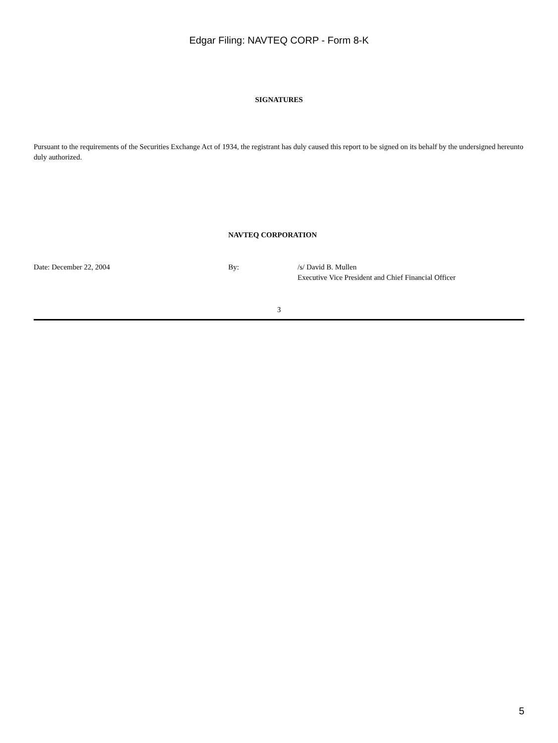Edgar Filing: NAVTEQ CORP - Form 8-K
SIGNATURES
Pursuant to the requirements of the Securities Exchange Act of 1934, the registrant has duly caused this report to be signed on its behalf by the undersigned hereunto duly authorized.
NAVTEQ CORPORATION
Date: December 22, 2004 By: /s/ David B. Mullen
Executive Vice President and Chief Financial Officer
3
5